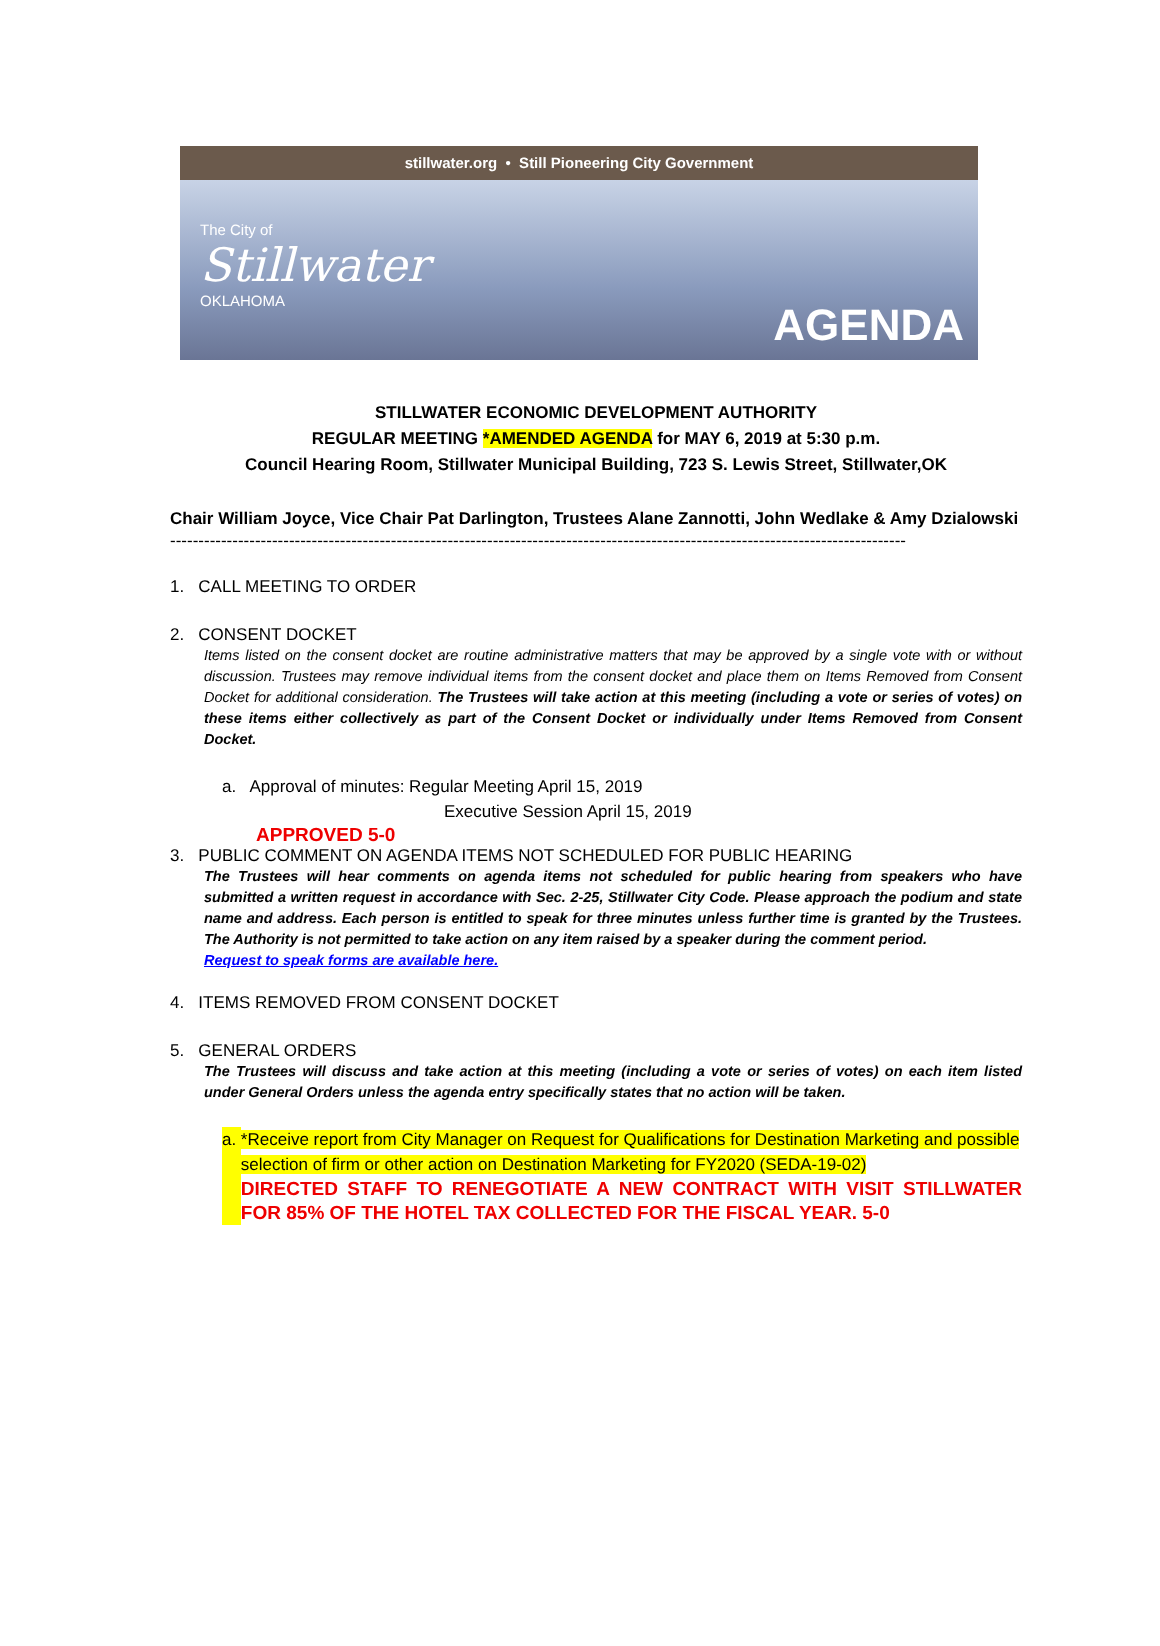stillwater.org • Still Pioneering City Government
The City of
Stillwater
OKLAHOMA
AGENDA
STILLWATER ECONOMIC DEVELOPMENT AUTHORITY
REGULAR MEETING *AMENDED AGENDA for MAY 6, 2019 at 5:30 p.m.
Council Hearing Room, Stillwater Municipal Building, 723 S. Lewis Street, Stillwater,OK
Chair William Joyce, Vice Chair Pat Darlington, Trustees Alane Zannotti, John Wedlake & Amy Dzialowski
----------------------------------------------------------------------------------------------------------------------------------
1. CALL MEETING TO ORDER
2. CONSENT DOCKET
Items listed on the consent docket are routine administrative matters that may be approved by a single vote with or without discussion. Trustees may remove individual items from the consent docket and place them on Items Removed from Consent Docket for additional consideration. The Trustees will take action at this meeting (including a vote or series of votes) on these items either collectively as part of the Consent Docket or individually under Items Removed from Consent Docket.
a. Approval of minutes: Regular Meeting April 15, 2019
Executive Session April 15, 2019
APPROVED 5-0
3. PUBLIC COMMENT ON AGENDA ITEMS NOT SCHEDULED FOR PUBLIC HEARING
The Trustees will hear comments on agenda items not scheduled for public hearing from speakers who have submitted a written request in accordance with Sec. 2-25, Stillwater City Code. Please approach the podium and state name and address. Each person is entitled to speak for three minutes unless further time is granted by the Trustees. The Authority is not permitted to take action on any item raised by a speaker during the comment period.
Request to speak forms are available here.
4. ITEMS REMOVED FROM CONSENT DOCKET
5. GENERAL ORDERS
The Trustees will discuss and take action at this meeting (including a vote or series of votes) on each item listed under General Orders unless the agenda entry specifically states that no action will be taken.
a. *Receive report from City Manager on Request for Qualifications for Destination Marketing and possible selection of firm or other action on Destination Marketing for FY2020 (SEDA-19-02)
DIRECTED STAFF TO RENEGOTIATE A NEW CONTRACT WITH VISIT STILLWATER FOR 85% OF THE HOTEL TAX COLLECTED FOR THE FISCAL YEAR. 5-0